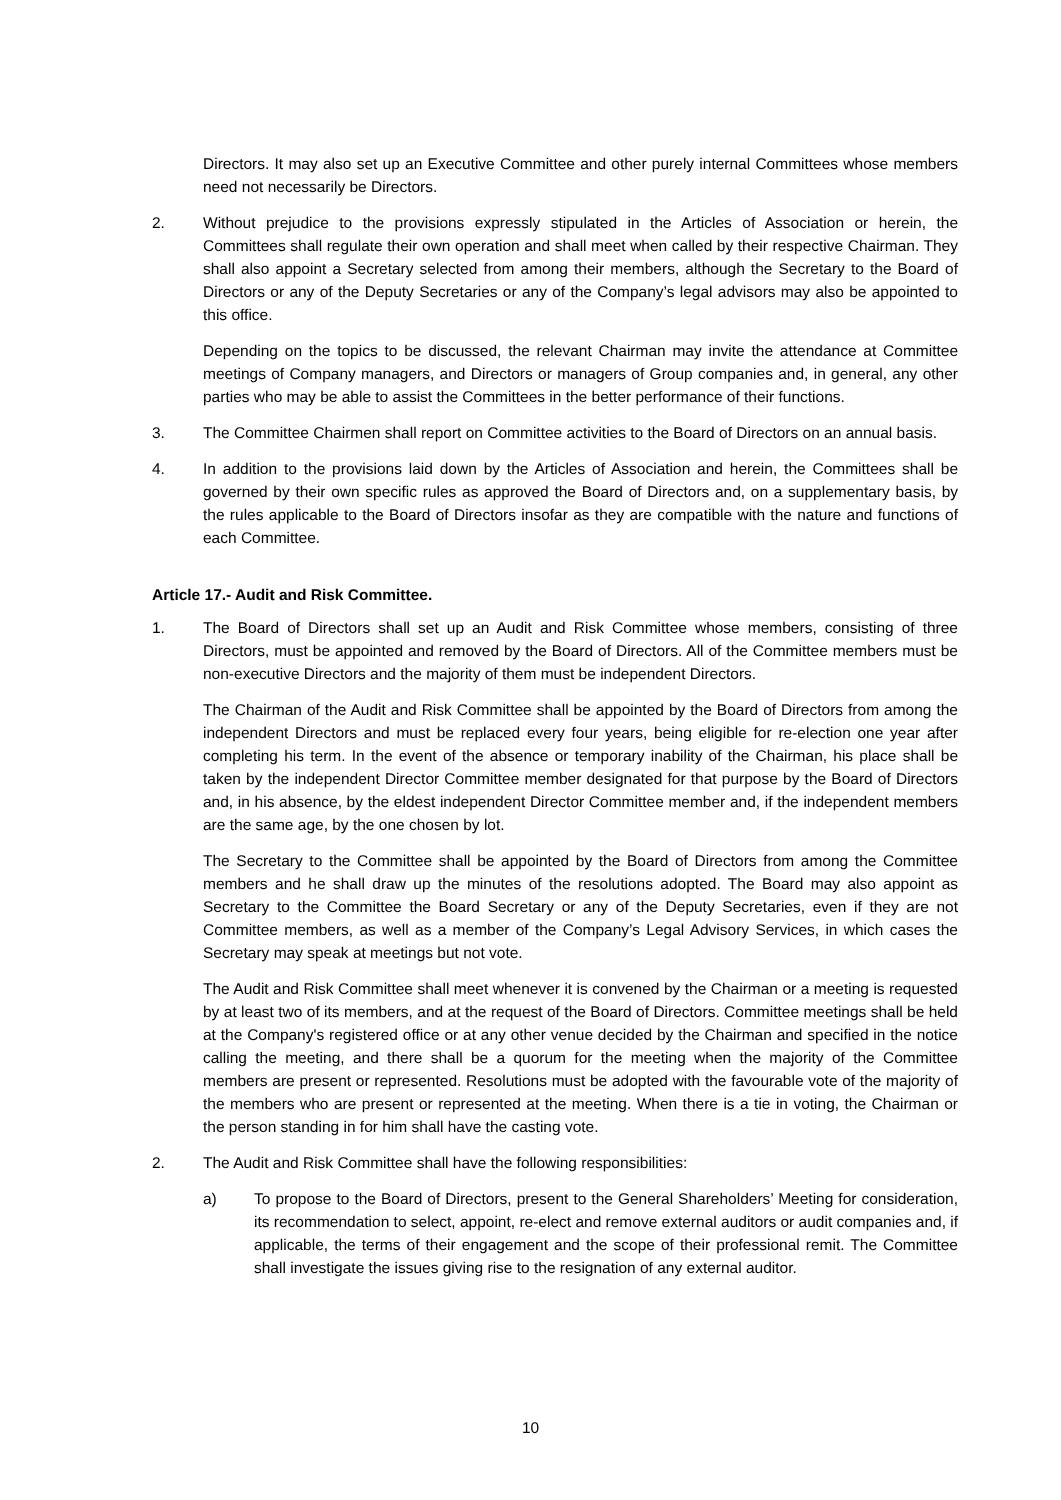Directors. It may also set up an Executive Committee and other purely internal Committees whose members need not necessarily be Directors.
2. Without prejudice to the provisions expressly stipulated in the Articles of Association or herein, the Committees shall regulate their own operation and shall meet when called by their respective Chairman. They shall also appoint a Secretary selected from among their members, although the Secretary to the Board of Directors or any of the Deputy Secretaries or any of the Company’s legal advisors may also be appointed to this office.
Depending on the topics to be discussed, the relevant Chairman may invite the attendance at Committee meetings of Company managers, and Directors or managers of Group companies and, in general, any other parties who may be able to assist the Committees in the better performance of their functions.
3. The Committee Chairmen shall report on Committee activities to the Board of Directors on an annual basis.
4. In addition to the provisions laid down by the Articles of Association and herein, the Committees shall be governed by their own specific rules as approved the Board of Directors and, on a supplementary basis, by the rules applicable to the Board of Directors insofar as they are compatible with the nature and functions of each Committee.
Article 17.- Audit and Risk Committee.
1. The Board of Directors shall set up an Audit and Risk Committee whose members, consisting of three Directors, must be appointed and removed by the Board of Directors. All of the Committee members must be non-executive Directors and the majority of them must be independent Directors.
The Chairman of the Audit and Risk Committee shall be appointed by the Board of Directors from among the independent Directors and must be replaced every four years, being eligible for re-election one year after completing his term. In the event of the absence or temporary inability of the Chairman, his place shall be taken by the independent Director Committee member designated for that purpose by the Board of Directors and, in his absence, by the eldest independent Director Committee member and, if the independent members are the same age, by the one chosen by lot.
The Secretary to the Committee shall be appointed by the Board of Directors from among the Committee members and he shall draw up the minutes of the resolutions adopted. The Board may also appoint as Secretary to the Committee the Board Secretary or any of the Deputy Secretaries, even if they are not Committee members, as well as a member of the Company’s Legal Advisory Services, in which cases the Secretary may speak at meetings but not vote.
The Audit and Risk Committee shall meet whenever it is convened by the Chairman or a meeting is requested by at least two of its members, and at the request of the Board of Directors. Committee meetings shall be held at the Company's registered office or at any other venue decided by the Chairman and specified in the notice calling the meeting, and there shall be a quorum for the meeting when the majority of the Committee members are present or represented. Resolutions must be adopted with the favourable vote of the majority of the members who are present or represented at the meeting. When there is a tie in voting, the Chairman or the person standing in for him shall have the casting vote.
2. The Audit and Risk Committee shall have the following responsibilities:
a) To propose to the Board of Directors, present to the General Shareholders’ Meeting for consideration, its recommendation to select, appoint, re-elect and remove external auditors or audit companies and, if applicable, the terms of their engagement and the scope of their professional remit. The Committee shall investigate the issues giving rise to the resignation of any external auditor.
10